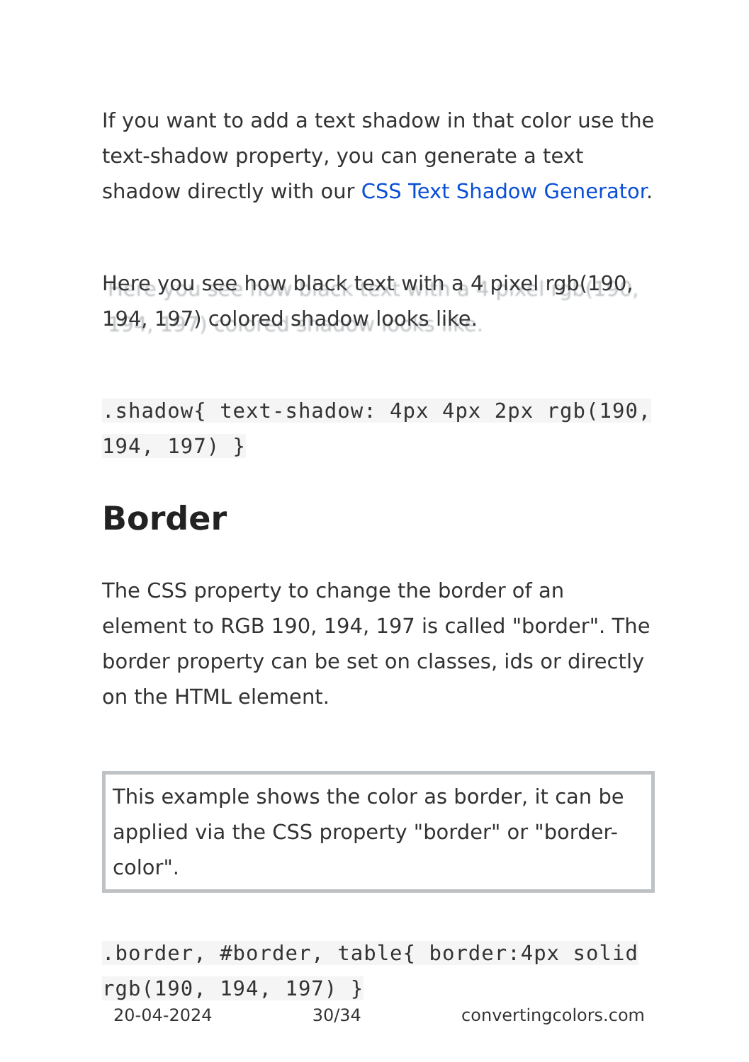If you want to add a text shadow in that color use the text-shadow property, you can generate a text shadow directly with our CSS Text Shadow Generator.
Here you see how black text with a 4 pixel rgb(190, 194, 197) colored shadow looks like.
.shadow{ text-shadow: 4px 4px 2px rgb(190, 194, 197) }
Border
The CSS property to change the border of an element to RGB 190, 194, 197 is called "border". The border property can be set on classes, ids or directly on the HTML element.
This example shows the color as border, it can be applied via the CSS property "border" or "border-color".
.border, #border, table{ border:4px solid rgb(190, 194, 197) }
20-04-2024 30/34 convertingcolors.com